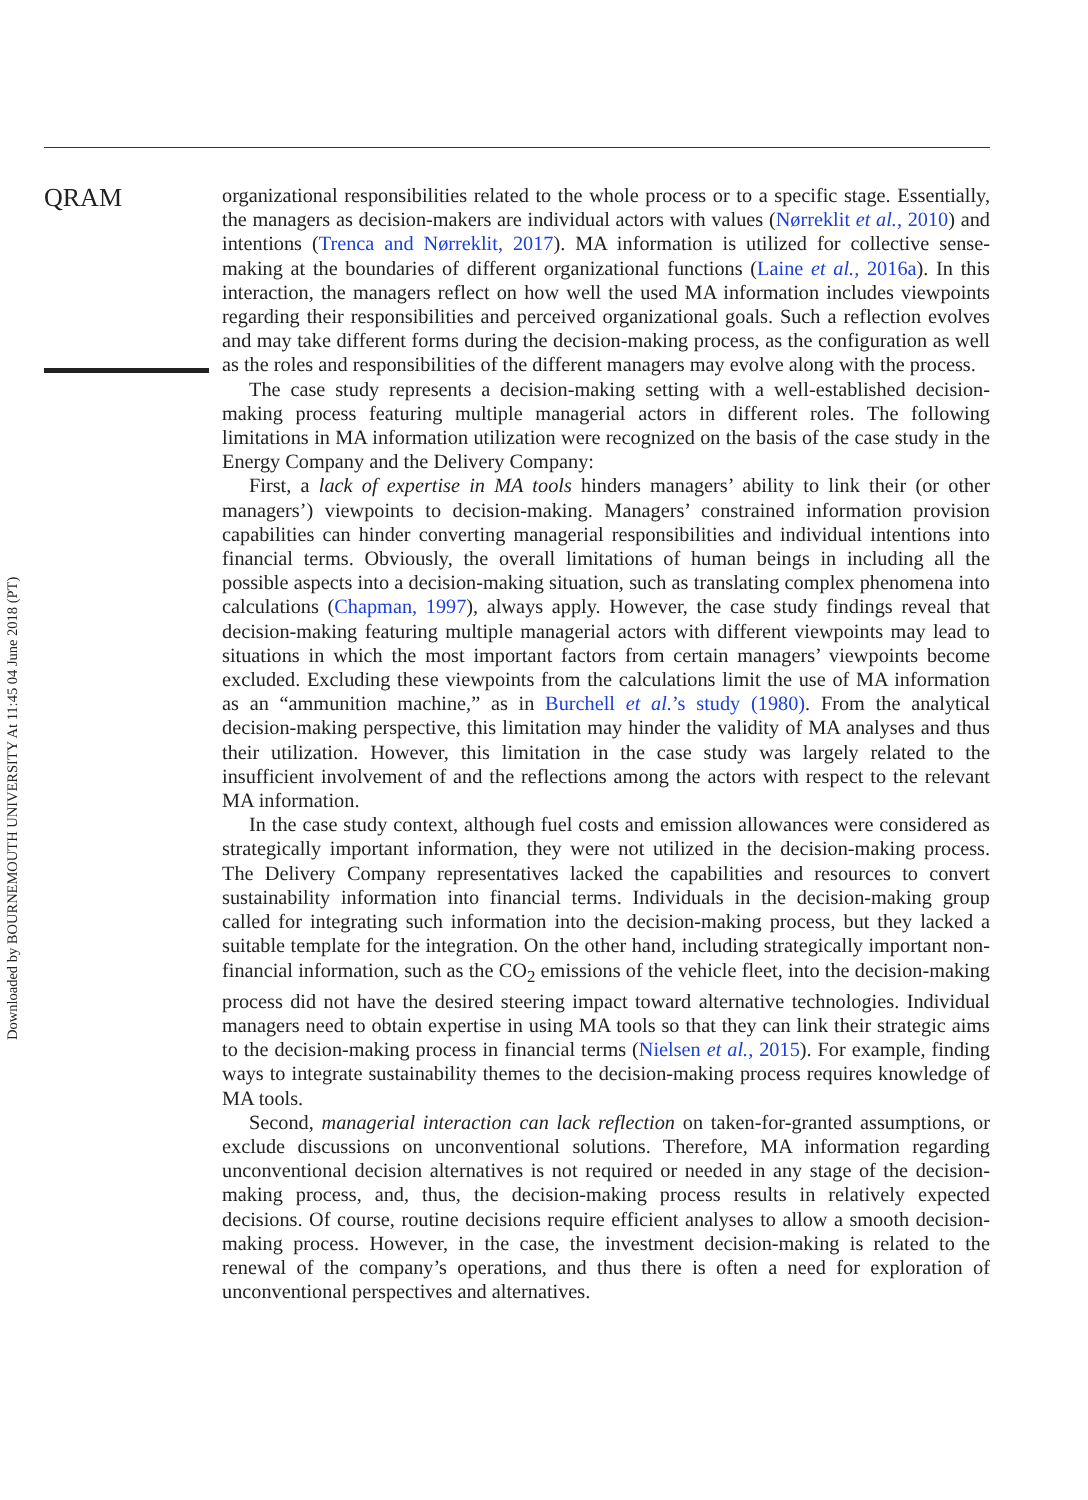Downloaded by BOURNEMOUTH UNIVERSITY At 11:45 04 June 2018 (PT)
QRAM
organizational responsibilities related to the whole process or to a specific stage. Essentially, the managers as decision-makers are individual actors with values (Nørreklit et al., 2010) and intentions (Trenca and Nørreklit, 2017). MA information is utilized for collective sense-making at the boundaries of different organizational functions (Laine et al., 2016a). In this interaction, the managers reflect on how well the used MA information includes viewpoints regarding their responsibilities and perceived organizational goals. Such a reflection evolves and may take different forms during the decision-making process, as the configuration as well as the roles and responsibilities of the different managers may evolve along with the process.
The case study represents a decision-making setting with a well-established decision-making process featuring multiple managerial actors in different roles. The following limitations in MA information utilization were recognized on the basis of the case study in the Energy Company and the Delivery Company:
First, a lack of expertise in MA tools hinders managers’ ability to link their (or other managers’) viewpoints to decision-making. Managers’ constrained information provision capabilities can hinder converting managerial responsibilities and individual intentions into financial terms. Obviously, the overall limitations of human beings in including all the possible aspects into a decision-making situation, such as translating complex phenomena into calculations (Chapman, 1997), always apply. However, the case study findings reveal that decision-making featuring multiple managerial actors with different viewpoints may lead to situations in which the most important factors from certain managers’ viewpoints become excluded. Excluding these viewpoints from the calculations limit the use of MA information as an “ammunition machine,” as in Burchell et al.’s study (1980). From the analytical decision-making perspective, this limitation may hinder the validity of MA analyses and thus their utilization. However, this limitation in the case study was largely related to the insufficient involvement of and the reflections among the actors with respect to the relevant MA information.
In the case study context, although fuel costs and emission allowances were considered as strategically important information, they were not utilized in the decision-making process. The Delivery Company representatives lacked the capabilities and resources to convert sustainability information into financial terms. Individuals in the decision-making group called for integrating such information into the decision-making process, but they lacked a suitable template for the integration. On the other hand, including strategically important non-financial information, such as the CO<sub>2</sub> emissions of the vehicle fleet, into the decision-making process did not have the desired steering impact toward alternative technologies. Individual managers need to obtain expertise in using MA tools so that they can link their strategic aims to the decision-making process in financial terms (Nielsen et al., 2015). For example, finding ways to integrate sustainability themes to the decision-making process requires knowledge of MA tools.
Second, managerial interaction can lack reflection on taken-for-granted assumptions, or exclude discussions on unconventional solutions. Therefore, MA information regarding unconventional decision alternatives is not required or needed in any stage of the decision-making process, and, thus, the decision-making process results in relatively expected decisions. Of course, routine decisions require efficient analyses to allow a smooth decision-making process. However, in the case, the investment decision-making is related to the renewal of the company’s operations, and thus there is often a need for exploration of unconventional perspectives and alternatives.